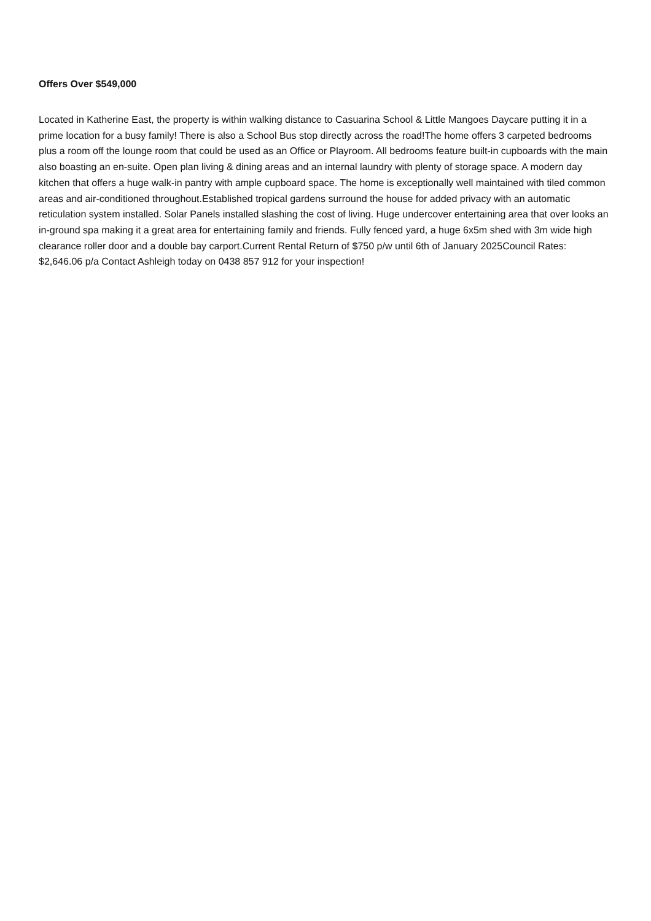Offers Over $549,000
Located in Katherine East, the property is within walking distance to Casuarina School & Little Mangoes Daycare putting it in a prime location for a busy family! There is also a School Bus stop directly across the road!The home offers 3 carpeted bedrooms plus a room off the lounge room that could be used as an Office or Playroom. All bedrooms feature built-in cupboards with the main also boasting an en-suite. Open plan living & dining areas and an internal laundry with plenty of storage space. A modern day kitchen that offers a huge walk-in pantry with ample cupboard space. The home is exceptionally well maintained with tiled common areas and air-conditioned throughout.Established tropical gardens surround the house for added privacy with an automatic reticulation system installed. Solar Panels installed slashing the cost of living. Huge undercover entertaining area that over looks an in-ground spa making it a great area for entertaining family and friends. Fully fenced yard, a huge 6x5m shed with 3m wide high clearance roller door and a double bay carport.Current Rental Return of $750 p/w until 6th of January 2025Council Rates: $2,646.06 p/a Contact Ashleigh today on 0438 857 912 for your inspection!